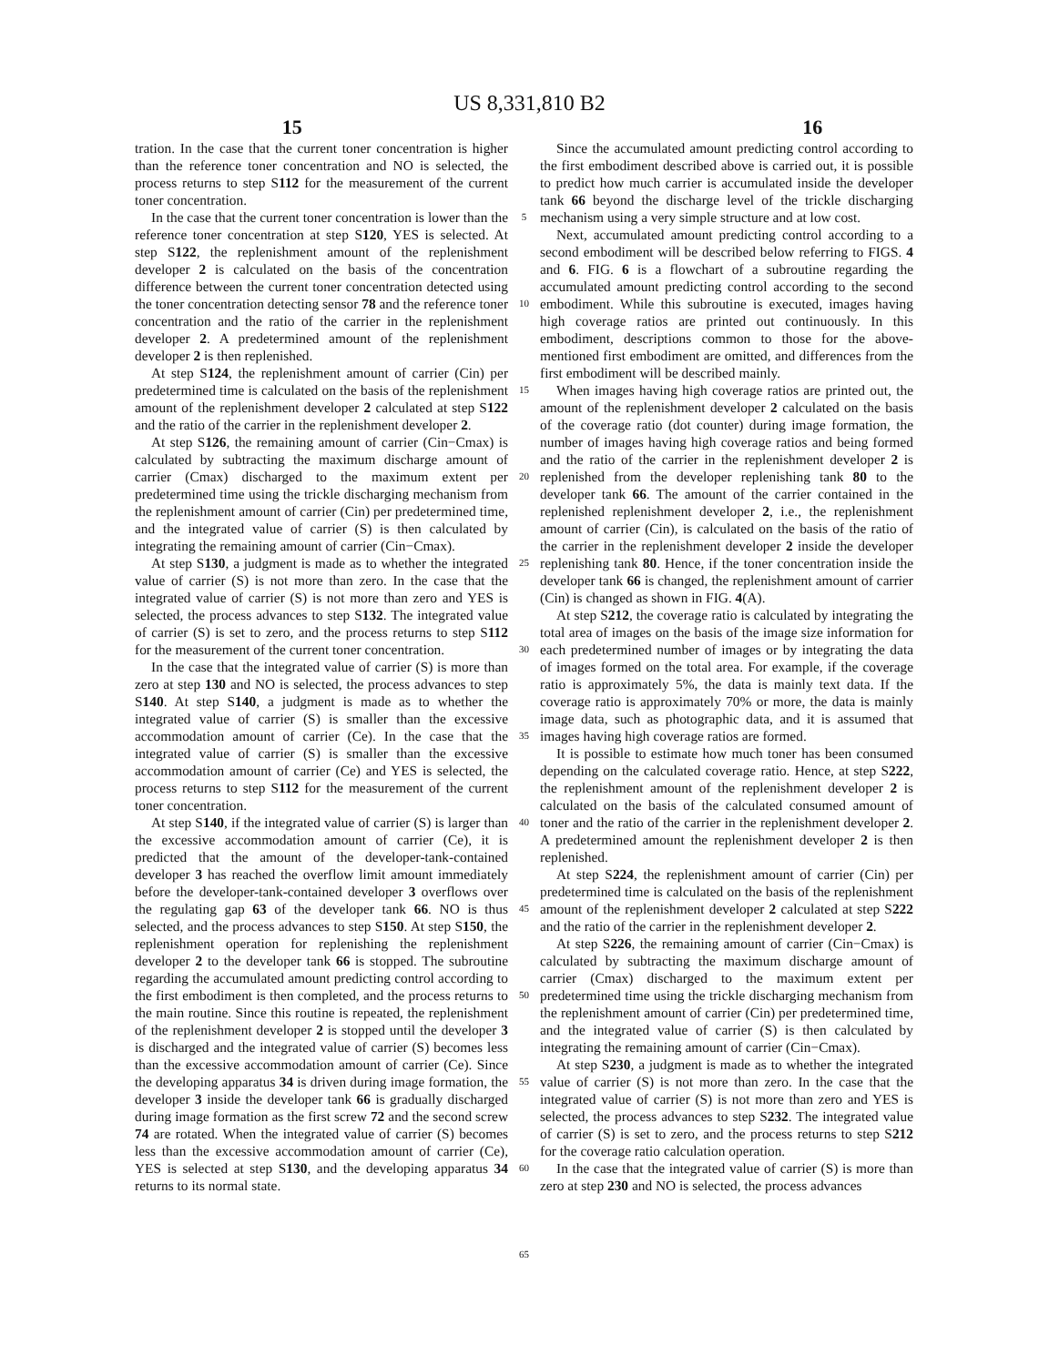US 8,331,810 B2
15 16
tration. In the case that the current toner concentration is higher than the reference toner concentration and NO is selected, the process returns to step S112 for the measurement of the current toner concentration.
In the case that the current toner concentration is lower than the reference toner concentration at step S120, YES is selected. At step S122, the replenishment amount of the replenishment developer 2 is calculated on the basis of the concentration difference between the current toner concentration detected using the toner concentration detecting sensor 78 and the reference toner concentration and the ratio of the carrier in the replenishment developer 2. A predetermined amount of the replenishment developer 2 is then replenished.
At step S124, the replenishment amount of carrier (Cin) per predetermined time is calculated on the basis of the replenishment amount of the replenishment developer 2 calculated at step S122 and the ratio of the carrier in the replenishment developer 2.
At step S126, the remaining amount of carrier (Cin−Cmax) is calculated by subtracting the maximum discharge amount of carrier (Cmax) discharged to the maximum extent per predetermined time using the trickle discharging mechanism from the replenishment amount of carrier (Cin) per predetermined time, and the integrated value of carrier (S) is then calculated by integrating the remaining amount of carrier (Cin−Cmax).
At step S130, a judgment is made as to whether the integrated value of carrier (S) is not more than zero. In the case that the integrated value of carrier (S) is not more than zero and YES is selected, the process advances to step S132. The integrated value of carrier (S) is set to zero, and the process returns to step S112 for the measurement of the current toner concentration.
In the case that the integrated value of carrier (S) is more than zero at step 130 and NO is selected, the process advances to step S140. At step S140, a judgment is made as to whether the integrated value of carrier (S) is smaller than the excessive accommodation amount of carrier (Ce). In the case that the integrated value of carrier (S) is smaller than the excessive accommodation amount of carrier (Ce) and YES is selected, the process returns to step S112 for the measurement of the current toner concentration.
At step S140, if the integrated value of carrier (S) is larger than the excessive accommodation amount of carrier (Ce), it is predicted that the amount of the developer-tank-contained developer 3 has reached the overflow limit amount immediately before the developer-tank-contained developer 3 overflows over the regulating gap 63 of the developer tank 66. NO is thus selected, and the process advances to step S150. At step S150, the replenishment operation for replenishing the replenishment developer 2 to the developer tank 66 is stopped. The subroutine regarding the accumulated amount predicting control according to the first embodiment is then completed, and the process returns to the main routine. Since this routine is repeated, the replenishment of the replenishment developer 2 is stopped until the developer 3 is discharged and the integrated value of carrier (S) becomes less than the excessive accommodation amount of carrier (Ce). Since the developing apparatus 34 is driven during image formation, the developer 3 inside the developer tank 66 is gradually discharged during image formation as the first screw 72 and the second screw 74 are rotated. When the integrated value of carrier (S) becomes less than the excessive accommodation amount of carrier (Ce), YES is selected at step S130, and the developing apparatus 34 returns to its normal state.
5
10
15
20
25
30
35
40
45
50
55
60
65
Since the accumulated amount predicting control according to the first embodiment described above is carried out, it is possible to predict how much carrier is accumulated inside the developer tank 66 beyond the discharge level of the trickle discharging mechanism using a very simple structure and at low cost.
Next, accumulated amount predicting control according to a second embodiment will be described below referring to FIGS. 4 and 6. FIG. 6 is a flowchart of a subroutine regarding the accumulated amount predicting control according to the second embodiment. While this subroutine is executed, images having high coverage ratios are printed out continuously. In this embodiment, descriptions common to those for the above-mentioned first embodiment are omitted, and differences from the first embodiment will be described mainly.
When images having high coverage ratios are printed out, the amount of the replenishment developer 2 calculated on the basis of the coverage ratio (dot counter) during image formation, the number of images having high coverage ratios and being formed and the ratio of the carrier in the replenishment developer 2 is replenished from the developer replenishing tank 80 to the developer tank 66. The amount of the carrier contained in the replenished replenishment developer 2, i.e., the replenishment amount of carrier (Cin), is calculated on the basis of the ratio of the carrier in the replenishment developer 2 inside the developer replenishing tank 80. Hence, if the toner concentration inside the developer tank 66 is changed, the replenishment amount of carrier (Cin) is changed as shown in FIG. 4(A).
At step S212, the coverage ratio is calculated by integrating the total area of images on the basis of the image size information for each predetermined number of images or by integrating the data of images formed on the total area. For example, if the coverage ratio is approximately 5%, the data is mainly text data. If the coverage ratio is approximately 70% or more, the data is mainly image data, such as photographic data, and it is assumed that images having high coverage ratios are formed.
It is possible to estimate how much toner has been consumed depending on the calculated coverage ratio. Hence, at step S222, the replenishment amount of the replenishment developer 2 is calculated on the basis of the calculated consumed amount of toner and the ratio of the carrier in the replenishment developer 2. A predetermined amount the replenishment developer 2 is then replenished.
At step S224, the replenishment amount of carrier (Cin) per predetermined time is calculated on the basis of the replenishment amount of the replenishment developer 2 calculated at step S222 and the ratio of the carrier in the replenishment developer 2.
At step S226, the remaining amount of carrier (Cin−Cmax) is calculated by subtracting the maximum discharge amount of carrier (Cmax) discharged to the maximum extent per predetermined time using the trickle discharging mechanism from the replenishment amount of carrier (Cin) per predetermined time, and the integrated value of carrier (S) is then calculated by integrating the remaining amount of carrier (Cin−Cmax).
At step S230, a judgment is made as to whether the integrated value of carrier (S) is not more than zero. In the case that the integrated value of carrier (S) is not more than zero and YES is selected, the process advances to step S232. The integrated value of carrier (S) is set to zero, and the process returns to step S212 for the coverage ratio calculation operation.
In the case that the integrated value of carrier (S) is more than zero at step 230 and NO is selected, the process advances